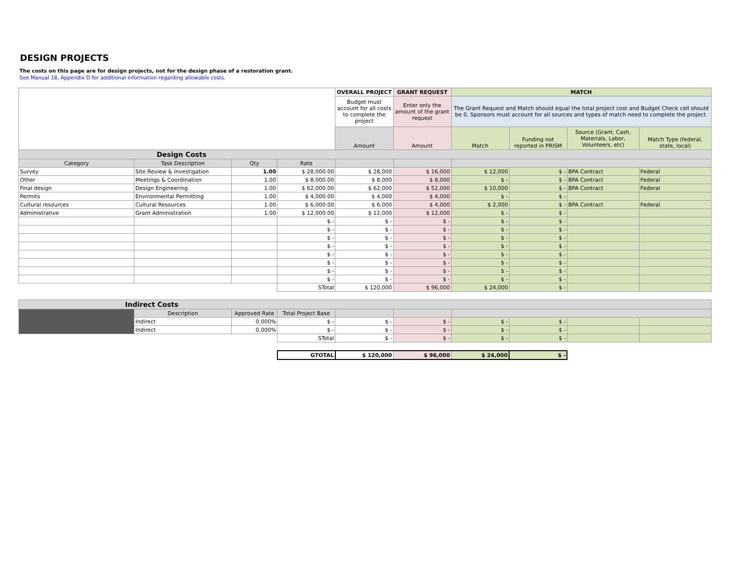DESIGN PROJECTS
The costs on this page are for design projects, not for the design phase of a restoration grant.
See Manual 18, Appendix D for additional information regarding allowable costs.
| | | | | OVERALL PROJECT | GRANT REQUEST | MATCH | | | |
| | | | | Budget must account for all costs to complete the project | Enter only the amount of the grant request | The Grant Request and Match should equal the total project cost and Budget Check cell should be 0. Sponsors must account for all sources and types of match need to complete the project. | | | |
| | | | | Amount | Amount | Match | Funding not reported in PRISM | Source (Grant, Cash, Materials, Labor, Volunteers, etc) | Match Type (federal, state, local) |
| Design Costs | | | | | | | | | |
| Category | Task Description | Qty | Rate | | | | | | |
| Survey | Site Review & Investigation | 1.00 | $ 28,000.00 | $ 28,000 | $ 16,000 | $ 12,000 | $ - | BPA Contract | Federal |
| Other | Meetings & Coordination | 1.00 | $ 8,000.00 | $ 8,000 | $ 8,000 | $ - | $ - | BPA Contract | Federal |
| Final design | Design Engineering | 1.00 | $ 62,000.00 | $ 62,000 | $ 52,000 | $ 10,000 | $ - | BPA Contract | Federal |
| Permits | Environmental Permitting | 1.00 | $ 4,000.00 | $ 4,000 | $ 4,000 | $ - | $ - | | |
| Cultural resources | Cultural Resources | 1.00 | $ 6,000.00 | $ 6,000 | $ 4,000 | $ 2,000 | $ - | BPA Contract | Federal |
| Administrative | Grant Administration | 1.00 | $ 12,000.00 | $ 12,000 | $ 12,000 | $ - | $ - | | |
| | | | $ - | $ - | $ - | $ - | $ - | | |
| | | | $ - | $ - | $ - | $ - | $ - | | |
| | | | $ - | $ - | $ - | $ - | $ - | | |
| | | | $ - | $ - | $ - | $ - | $ - | | |
| | | | $ - | $ - | $ - | $ - | $ - | | |
| | | | $ - | $ - | $ - | $ - | $ - | | |
| | | | $ - | $ - | $ - | $ - | $ - | | |
| | | | $ - | $ - | $ - | $ - | $ - | | |
| | | | STotal | $ 120,000 | $ 96,000 | $ 24,000 | $ - | | |
| Indirect Costs | | | | | | | | | |
| | Description | Approved Rate | Total Project Base | | | | | | |
| | Indirect | 0.000% | $ - | $ - | $ - | $ - | $ - | | |
| | Indirect | 0.000% | $ - | $ - | $ - | $ - | $ - | | |
| | | | STotal | $ - | $ - | $ - | $ - | | |
| | | | GTOTAL | $ 120,000 | $ 96,000 | $ 24,000 | $ - | | |